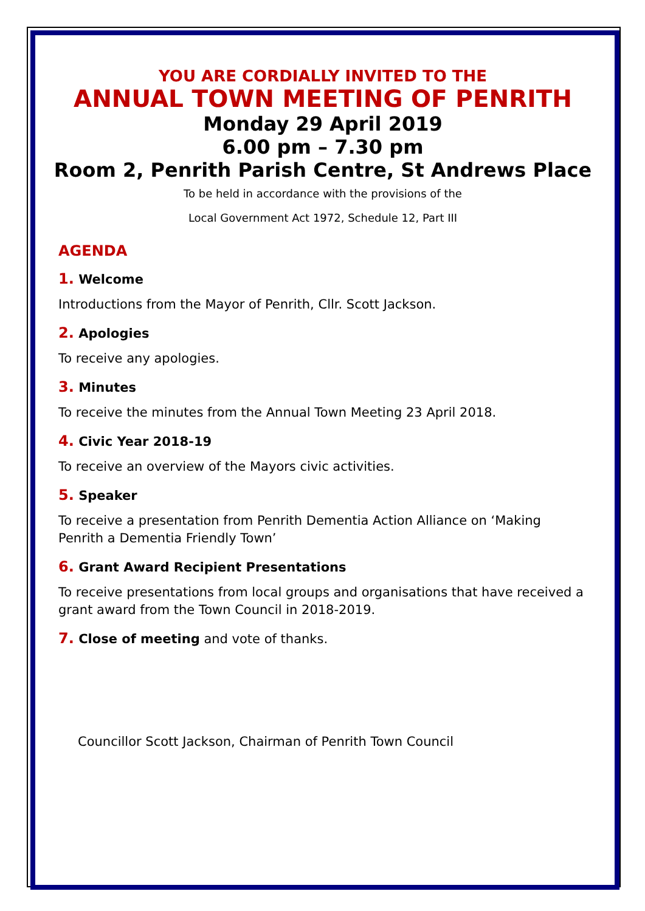YOU ARE CORDIALLY INVITED TO THE
ANNUAL TOWN MEETING OF PENRITH
Monday 29 April 2019
6.00 pm – 7.30 pm
Room 2, Penrith Parish Centre, St Andrews Place
To be held in accordance with the provisions of the
Local Government Act 1972, Schedule 12, Part III
AGENDA
1. Welcome
Introductions from the Mayor of Penrith, Cllr. Scott Jackson.
2. Apologies
To receive any apologies.
3. Minutes
To receive the minutes from the Annual Town Meeting 23 April 2018.
4. Civic Year 2018-19
To receive an overview of the Mayors civic activities.
5. Speaker
To receive a presentation from Penrith Dementia Action Alliance on ‘Making Penrith a Dementia Friendly Town’
6. Grant Award Recipient Presentations
To receive presentations from local groups and organisations that have received a grant award from the Town Council in 2018-2019.
7. Close of meeting and vote of thanks.
Councillor Scott Jackson, Chairman of Penrith Town Council